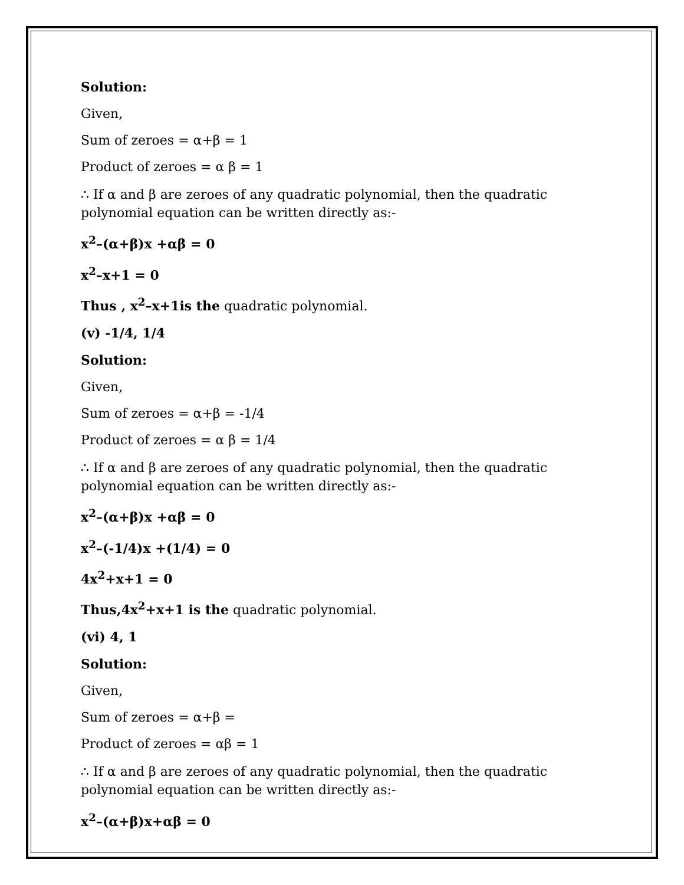Solution:
Given,
Sum of zeroes = α+β = 1
Product of zeroes = α β = 1
∴ If α and β are zeroes of any quadratic polynomial, then the quadratic polynomial equation can be written directly as:-
x<sup>2</sup>–(α+β)x +αβ = 0
x<sup>2</sup>–x+1 = 0
Thus , x<sup>2</sup>–x+1is the quadratic polynomial.
(v) -1/4, 1/4
Solution:
Given,
Sum of zeroes = α+β = -1/4
Product of zeroes = α β = 1/4
∴ If α and β are zeroes of any quadratic polynomial, then the quadratic polynomial equation can be written directly as:-
x<sup>2</sup>–(α+β)x +αβ = 0
x<sup>2</sup>–(-1/4)x +(1/4) = 0
4x<sup>2</sup>+x+1 = 0
Thus,4x<sup>2</sup>+x+1 is the quadratic polynomial.
(vi) 4, 1
Solution:
Given,
Sum of zeroes = α+β =
Product of zeroes = αβ = 1
∴ If α and β are zeroes of any quadratic polynomial, then the quadratic polynomial equation can be written directly as:-
x<sup>2</sup>–(α+β)x+αβ = 0